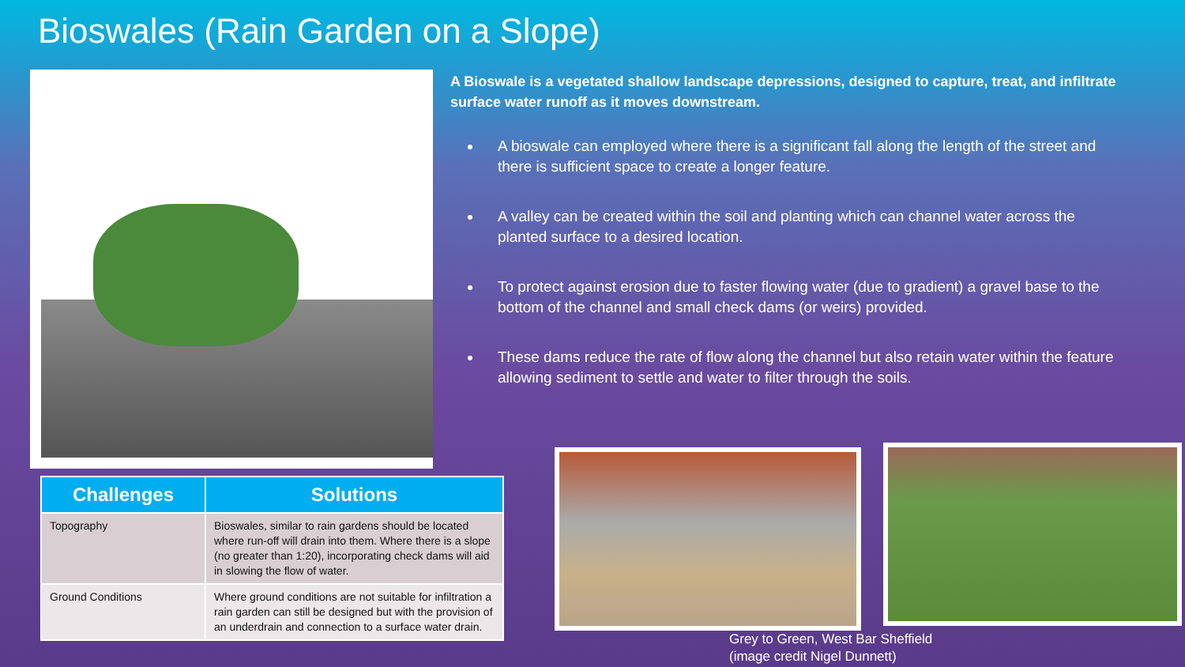Bioswales (Rain Garden on a Slope)
A Bioswale is a vegetated shallow landscape depressions, designed to capture, treat, and infiltrate surface water runoff as it moves downstream.
A bioswale can employed where there is a significant fall along the length of the street and there is sufficient space to create a longer feature.
A valley can be created within the soil and planting which can channel water across the planted surface to a desired location.
To protect against erosion due to faster flowing water (due to gradient) a gravel base to the bottom of the channel and small check dams (or weirs) provided.
These dams reduce the rate of flow along the channel but also retain water within the feature allowing sediment to settle and water to filter through the soils.
| Challenges | Solutions |
| --- | --- |
| Topography | Bioswales, similar to rain gardens should be located where run-off will drain into them. Where there is a slope (no greater than 1:20), incorporating check dams will aid in slowing the flow of water. |
| Ground Conditions | Where ground conditions are not suitable for infiltration a rain garden can still be designed but with the provision of an underdrain and connection to a surface water drain. |
Grey to Green, West Bar Sheffield
(image credit Nigel Dunnett)